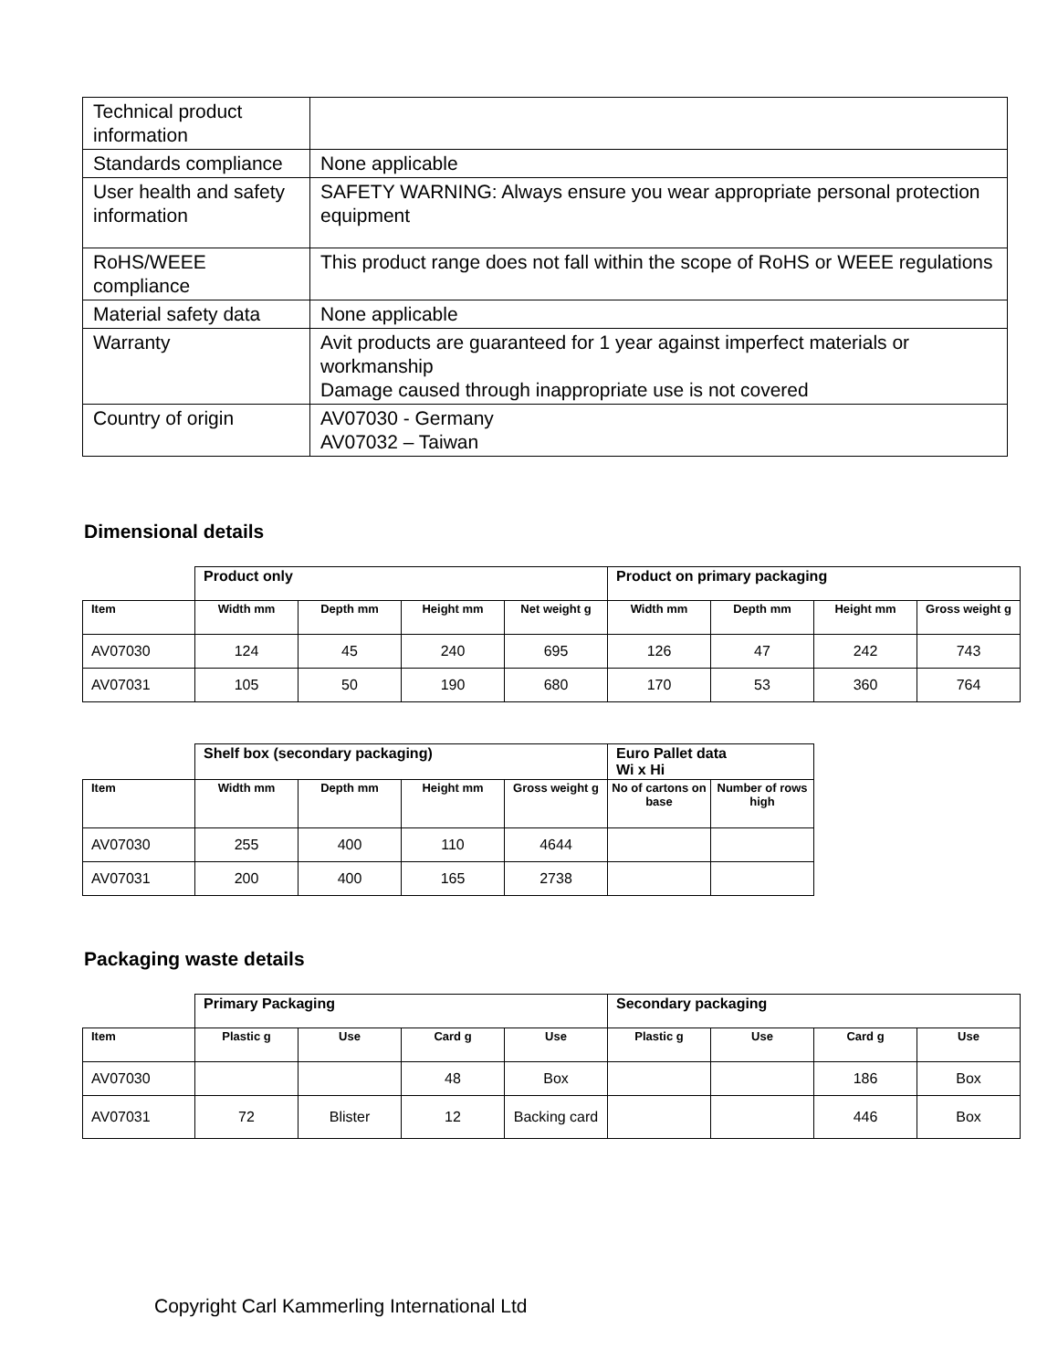| Technical product information | |
| Standards compliance | None applicable |
| User health and safety information | SAFETY WARNING: Always ensure you wear appropriate personal protection equipment |
| RoHS/WEEE compliance | This product range does not fall within the scope of RoHS or WEEE regulations |
| Material safety data | None applicable |
| Warranty | Avit products are guaranteed for 1 year against imperfect materials or workmanship Damage caused through inappropriate use is not covered |
| Country of origin | AV07030 - Germany AV07032 – Taiwan |
Dimensional details
| | Product only | | | | Product on primary packaging | | | |
| --- | --- | --- | --- | --- | --- | --- | --- | --- |
| Item | Width mm | Depth mm | Height mm | Net weight g | Width mm | Depth mm | Height mm | Gross weight g |
| AV07030 | 124 | 45 | 240 | 695 | 126 | 47 | 242 | 743 |
| AV07031 | 105 | 50 | 190 | 680 | 170 | 53 | 360 | 764 |
| | Shelf box (secondary packaging) | | | | Euro Pallet data Wi x Hi | |
| --- | --- | --- | --- | --- | --- | --- |
| Item | Width mm | Depth mm | Height mm | Gross weight g | No of cartons on base | Number of rows high |
| AV07030 | 255 | 400 | 110 | 4644 | | |
| AV07031 | 200 | 400 | 165 | 2738 | | |
Packaging waste details
| | Primary Packaging | | | | Secondary packaging | | | |
| --- | --- | --- | --- | --- | --- | --- | --- | --- |
| Item | Plastic g | Use | Card g | Use | Plastic g | Use | Card g | Use |
| AV07030 | | | 48 | Box | | | 186 | Box |
| AV07031 | 72 | Blister | 12 | Backing card | | | 446 | Box |
Copyright Carl Kammerling International Ltd